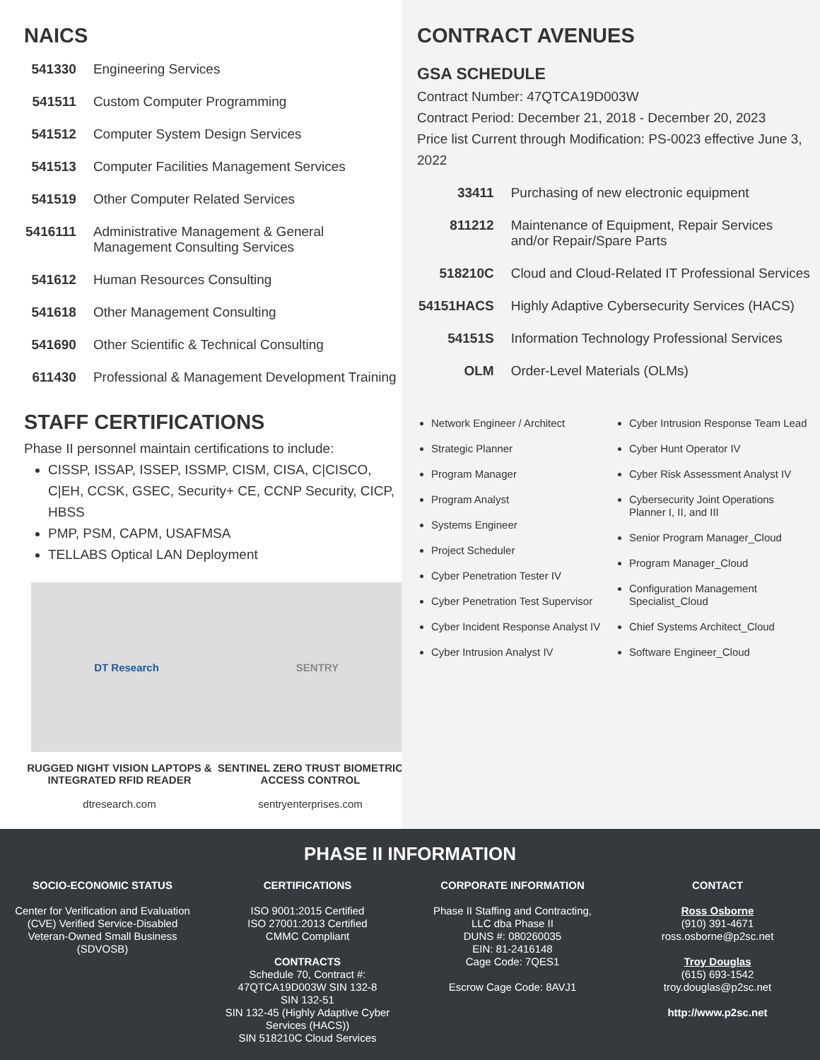NAICS
| 541330 | Engineering Services |
| 541511 | Custom Computer Programming |
| 541512 | Computer System Design Services |
| 541513 | Computer Facilities Management Services |
| 541519 | Other Computer Related Services |
| 5416111 | Administrative Management & General Management Consulting Services |
| 541612 | Human Resources Consulting |
| 541618 | Other Management Consulting |
| 541690 | Other Scientific & Technical Consulting |
| 611430 | Professional & Management Development Training |
STAFF CERTIFICATIONS
Phase II personnel maintain certifications to include:
CISSP, ISSAP, ISSEP, ISSMP, CISM, CISA, C|CISCO, C|EH, CCSK, GSEC, Security+ CE, CCNP Security, CICP, HBSS
PMP, PSM, CAPM, USAFMSA
TELLABS Optical LAN Deployment
DT Research
RUGGED NIGHT VISION LAPTOPS & INTEGRATED RFID READER
dtresearch.com
SENTRY
SENTINEL ZERO TRUST BIOMETRIC ACCESS CONTROL
sentryenterprises.com
CONTRACT AVENUES
GSA SCHEDULE
Contract Number: 47QTCA19D003W
Contract Period: December 21, 2018 - December 20, 2023
Price list Current through Modification: PS-0023 effective June 3, 2022
| 33411 | Purchasing of new electronic equipment |
| 811212 | Maintenance of Equipment, Repair Services and/or Repair/Spare Parts |
| 518210C | Cloud and Cloud-Related IT Professional Services |
| 54151HACS | Highly Adaptive Cybersecurity Services (HACS) |
| 54151S | Information Technology Professional Services |
| OLM | Order-Level Materials (OLMs) |
Network Engineer / Architect
Strategic Planner
Program Manager
Program Analyst
Systems Engineer
Project Scheduler
Cyber Penetration Tester IV
Cyber Penetration Test Supervisor
Cyber Incident Response Analyst IV
Cyber Intrusion Analyst IV
Cyber Intrusion Response Team Lead
Cyber Hunt Operator IV
Cyber Risk Assessment Analyst IV
Cybersecurity Joint Operations Planner I, II, and III
Senior Program Manager_Cloud
Program Manager_Cloud
Configuration Management Specialist_Cloud
Chief Systems Architect_Cloud
Software Engineer_Cloud
PHASE II INFORMATION
SOCIO-ECONOMIC STATUS
Center for Verification and Evaluation (CVE) Verified Service-Disabled Veteran-Owned Small Business (SDVOSB)
CERTIFICATIONS
ISO 9001:2015 Certified
ISO 27001:2013 Certified
CMMC Compliant
CONTRACTS
Schedule 70, Contract #: 47QTCA19D003W SIN 132-8
SIN 132-51
SIN 132-45 (Highly Adaptive Cyber Services (HACS))
SIN 518210C Cloud Services
CORPORATE INFORMATION
Phase II Staffing and Contracting, LLC dba Phase II
DUNS #: 080260035
EIN: 81-2416148
Cage Code: 7QES1
Escrow Cage Code: 8AVJ1
CONTACT
Ross Osborne
(910) 391-4671
ross.osborne@p2sc.net
Troy Douglas
(615) 693-1542
troy.douglas@p2sc.net
http://www.p2sc.net